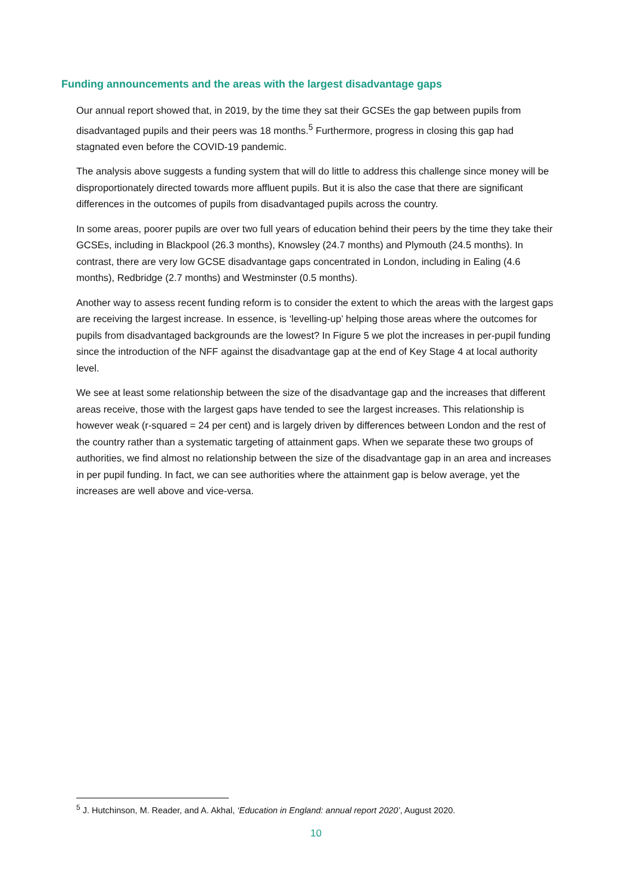Funding announcements and the areas with the largest disadvantage gaps
Our annual report showed that, in 2019, by the time they sat their GCSEs the gap between pupils from disadvantaged pupils and their peers was 18 months.<sup>5</sup> Furthermore, progress in closing this gap had stagnated even before the COVID-19 pandemic.
The analysis above suggests a funding system that will do little to address this challenge since money will be disproportionately directed towards more affluent pupils. But it is also the case that there are significant differences in the outcomes of pupils from disadvantaged pupils across the country.
In some areas, poorer pupils are over two full years of education behind their peers by the time they take their GCSEs, including in Blackpool (26.3 months), Knowsley (24.7 months) and Plymouth (24.5 months). In contrast, there are very low GCSE disadvantage gaps concentrated in London, including in Ealing (4.6 months), Redbridge (2.7 months) and Westminster (0.5 months).
Another way to assess recent funding reform is to consider the extent to which the areas with the largest gaps are receiving the largest increase. In essence, is ‘levelling-up’ helping those areas where the outcomes for pupils from disadvantaged backgrounds are the lowest? In Figure 5 we plot the increases in per-pupil funding since the introduction of the NFF against the disadvantage gap at the end of Key Stage 4 at local authority level.
We see at least some relationship between the size of the disadvantage gap and the increases that different areas receive, those with the largest gaps have tended to see the largest increases. This relationship is however weak (r-squared = 24 per cent) and is largely driven by differences between London and the rest of the country rather than a systematic targeting of attainment gaps. When we separate these two groups of authorities, we find almost no relationship between the size of the disadvantage gap in an area and increases in per pupil funding. In fact, we can see authorities where the attainment gap is below average, yet the increases are well above and vice-versa.
<sup>5</sup> J. Hutchinson, M. Reader, and A. Akhal, ‘Education in England: annual report 2020’, August 2020.
10